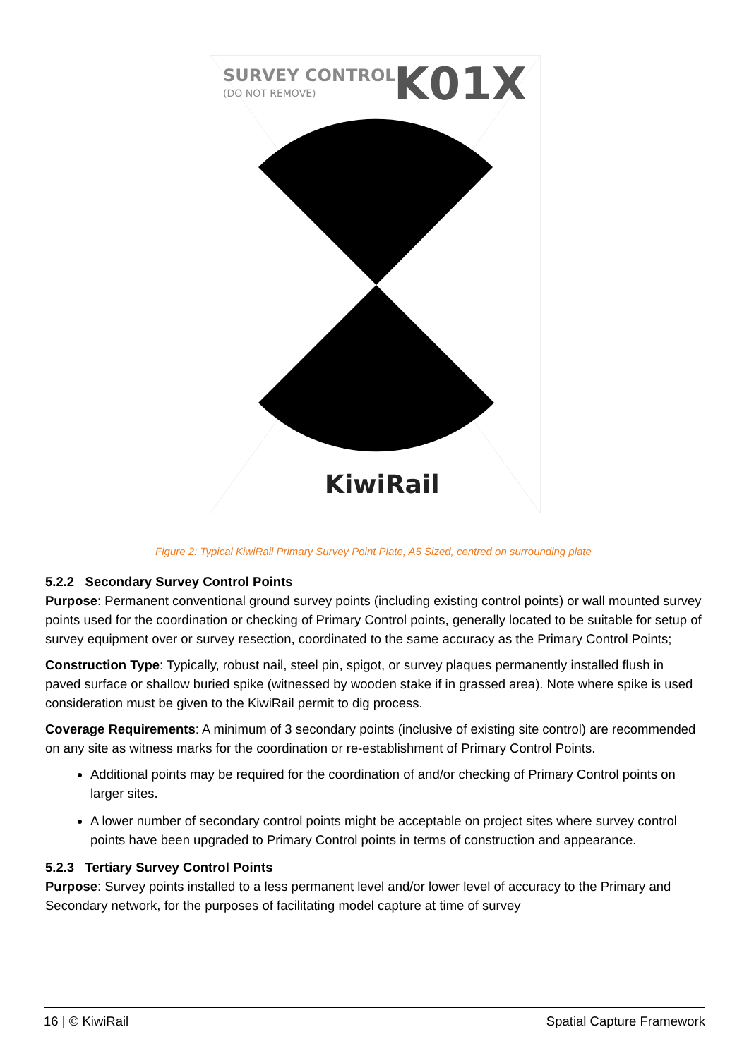SURVEY CONTROL
(DO NOT REMOVE)
K01X
KiwiRail
Figure 2: Typical KiwiRail Primary Survey Point Plate, A5 Sized, centred on surrounding plate
5.2.2 Secondary Survey Control Points
Purpose: Permanent conventional ground survey points (including existing control points) or wall mounted survey points used for the coordination or checking of Primary Control points, generally located to be suitable for setup of survey equipment over or survey resection, coordinated to the same accuracy as the Primary Control Points;
Construction Type: Typically, robust nail, steel pin, spigot, or survey plaques permanently installed flush in paved surface or shallow buried spike (witnessed by wooden stake if in grassed area). Note where spike is used consideration must be given to the KiwiRail permit to dig process.
Coverage Requirements: A minimum of 3 secondary points (inclusive of existing site control) are recommended on any site as witness marks for the coordination or re-establishment of Primary Control Points.
Additional points may be required for the coordination of and/or checking of Primary Control points on larger sites.
A lower number of secondary control points might be acceptable on project sites where survey control points have been upgraded to Primary Control points in terms of construction and appearance.
5.2.3 Tertiary Survey Control Points
Purpose: Survey points installed to a less permanent level and/or lower level of accuracy to the Primary and Secondary network, for the purposes of facilitating model capture at time of survey
16 | © KiwiRail Spatial Capture Framework